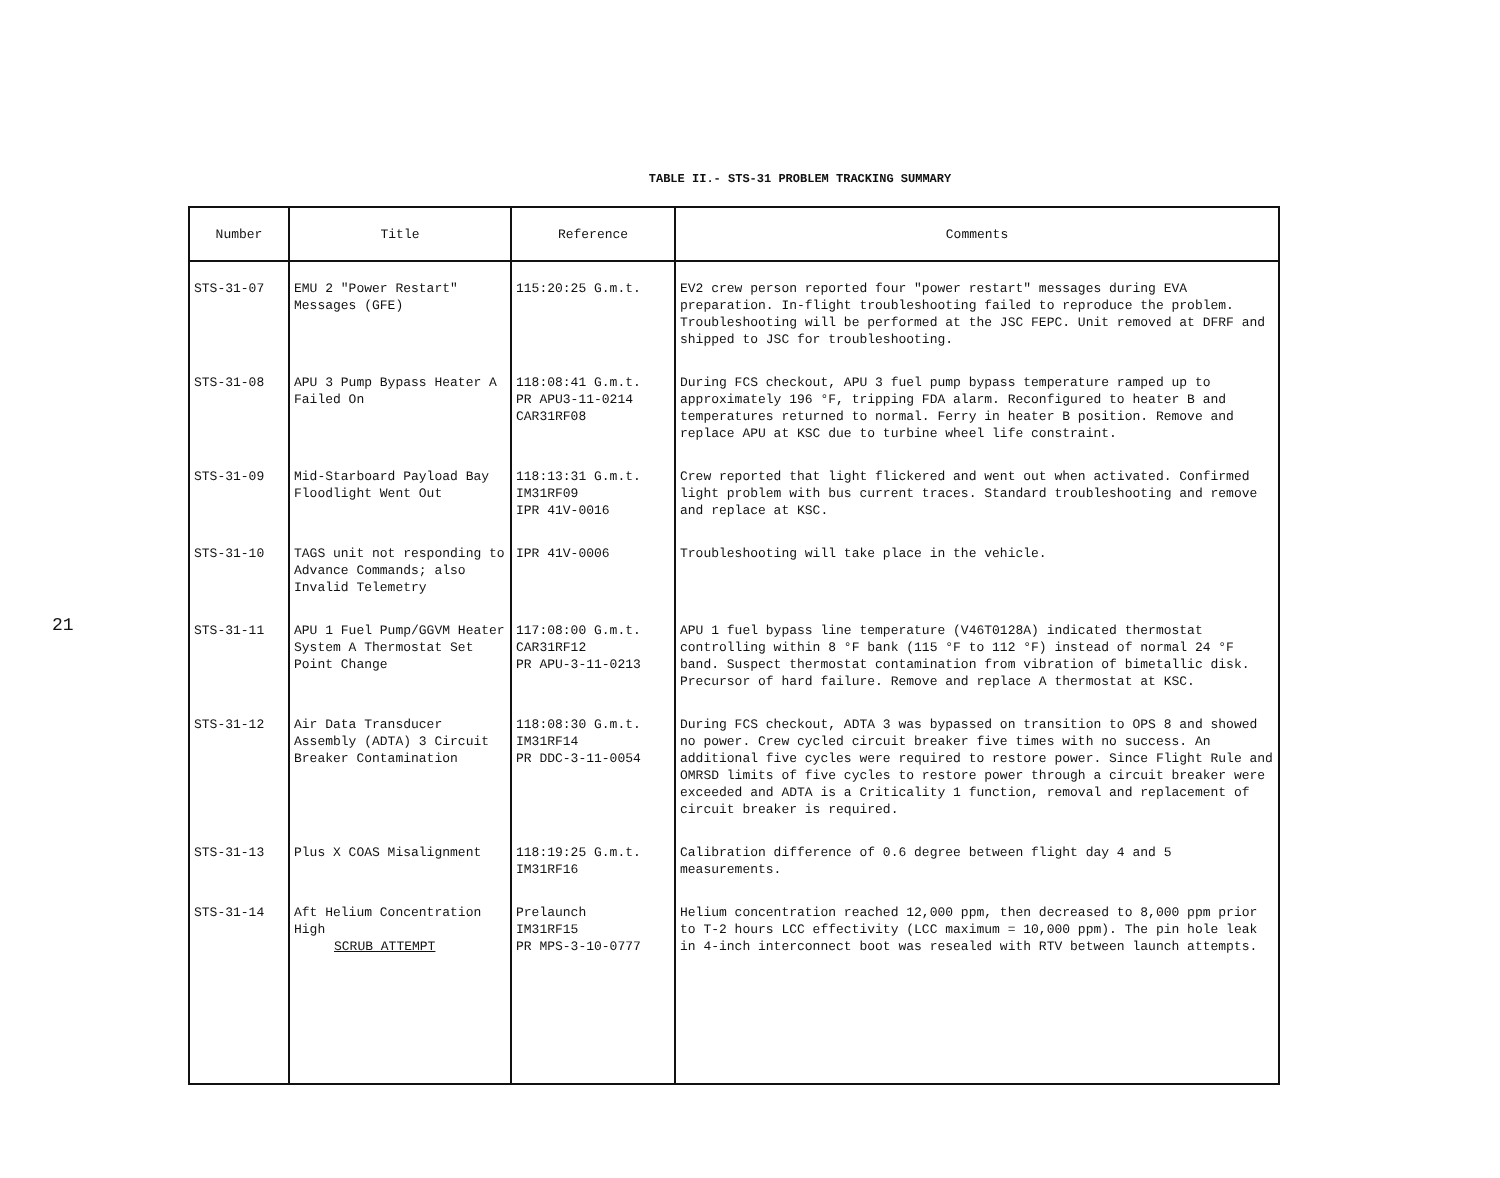21
TABLE II.- STS-31 PROBLEM TRACKING SUMMARY
| Number | Title | Reference | Comments |
| --- | --- | --- | --- |
| STS-31-07 | EMU 2 "Power Restart" Messages (GFE) | 115:20:25 G.m.t. | EV2 crew person reported four "power restart" messages during EVA preparation. In-flight troubleshooting failed to reproduce the problem. Troubleshooting will be performed at the JSC FEPC. Unit removed at DFRF and shipped to JSC for troubleshooting. |
| STS-31-08 | APU 3 Pump Bypass Heater A Failed On | 118:08:41 G.m.t. PR APU3-11-0214 CAR31RF08 | During FCS checkout, APU 3 fuel pump bypass temperature ramped up to approximately 196 °F, tripping FDA alarm. Reconfigured to heater B and temperatures returned to normal. Ferry in heater B position. Remove and replace APU at KSC due to turbine wheel life constraint. |
| STS-31-09 | Mid-Starboard Payload Bay Floodlight Went Out | 118:13:31 G.m.t. IM31RF09 IPR 41V-0016 | Crew reported that light flickered and went out when activated. Confirmed light problem with bus current traces. Standard troubleshooting and remove and replace at KSC. |
| STS-31-10 | TAGS unit not responding to Advance Commands; also Invalid Telemetry | IPR 41V-0006 | Troubleshooting will take place in the vehicle. |
| STS-31-11 | APU 1 Fuel Pump/GGVM Heater System A Thermostat Set Point Change | 117:08:00 G.m.t. CAR31RF12 PR APU-3-11-0213 | APU 1 fuel bypass line temperature (V46T0128A) indicated thermostat controlling within 8 °F bank (115 °F to 112 °F) instead of normal 24 °F band. Suspect thermostat contamination from vibration of bimetallic disk. Precursor of hard failure. Remove and replace A thermostat at KSC. |
| STS-31-12 | Air Data Transducer Assembly (ADTA) 3 Circuit Breaker Contamination | 118:08:30 G.m.t. IM31RF14 PR DDC-3-11-0054 | During FCS checkout, ADTA 3 was bypassed on transition to OPS 8 and showed no power. Crew cycled circuit breaker five times with no success. An additional five cycles were required to restore power. Since Flight Rule and OMRSD limits of five cycles to restore power through a circuit breaker were exceeded and ADTA is a Criticality 1 function, removal and replacement of circuit breaker is required. |
| STS-31-13 | Plus X COAS Misalignment | 118:19:25 G.m.t. IM31RF16 | Calibration difference of 0.6 degree between flight day 4 and 5 measurements. |
| STS-31-14 | Aft Helium Concentration High SCRUB ATTEMPT | Prelaunch IM31RF15 PR MPS-3-10-0777 | Helium concentration reached 12,000 ppm, then decreased to 8,000 ppm prior to T-2 hours LCC effectivity (LCC maximum = 10,000 ppm). The pin hole leak in 4-inch interconnect boot was resealed with RTV between launch attempts. |